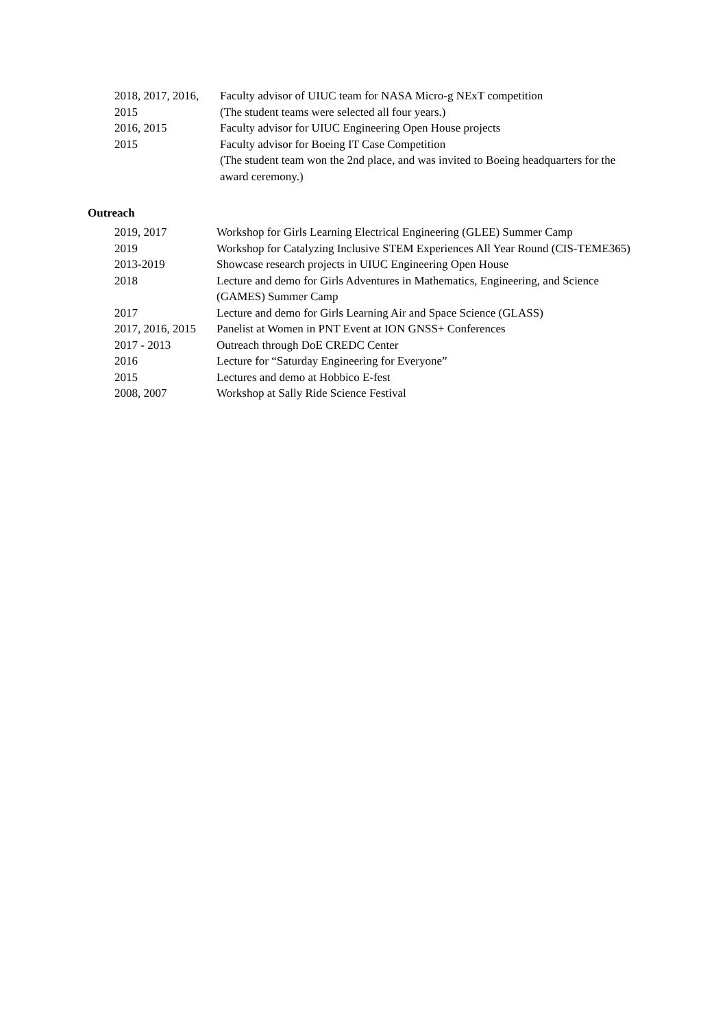| 2018, 2017, 2016, 2015 | Faculty advisor of UIUC team for NASA Micro-g NExT competition (The student teams were selected all four years.) |
| 2016, 2015 | Faculty advisor for UIUC Engineering Open House projects |
| 2015 | Faculty advisor for Boeing IT Case Competition (The student team won the 2nd place, and was invited to Boeing headquarters for the award ceremony.) |
Outreach
| 2019, 2017 | Workshop for Girls Learning Electrical Engineering (GLEE) Summer Camp |
| 2019 | Workshop for Catalyzing Inclusive STEM Experiences All Year Round (CIS-TEME365) |
| 2013-2019 | Showcase research projects in UIUC Engineering Open House |
| 2018 | Lecture and demo for Girls Adventures in Mathematics, Engineering, and Science (GAMES) Summer Camp |
| 2017 | Lecture and demo for Girls Learning Air and Space Science (GLASS) |
| 2017, 2016, 2015 | Panelist at Women in PNT Event at ION GNSS+ Conferences |
| 2017 - 2013 | Outreach through DoE CREDC Center |
| 2016 | Lecture for “Saturday Engineering for Everyone” |
| 2015 | Lectures and demo at Hobbico E-fest |
| 2008, 2007 | Workshop at Sally Ride Science Festival |